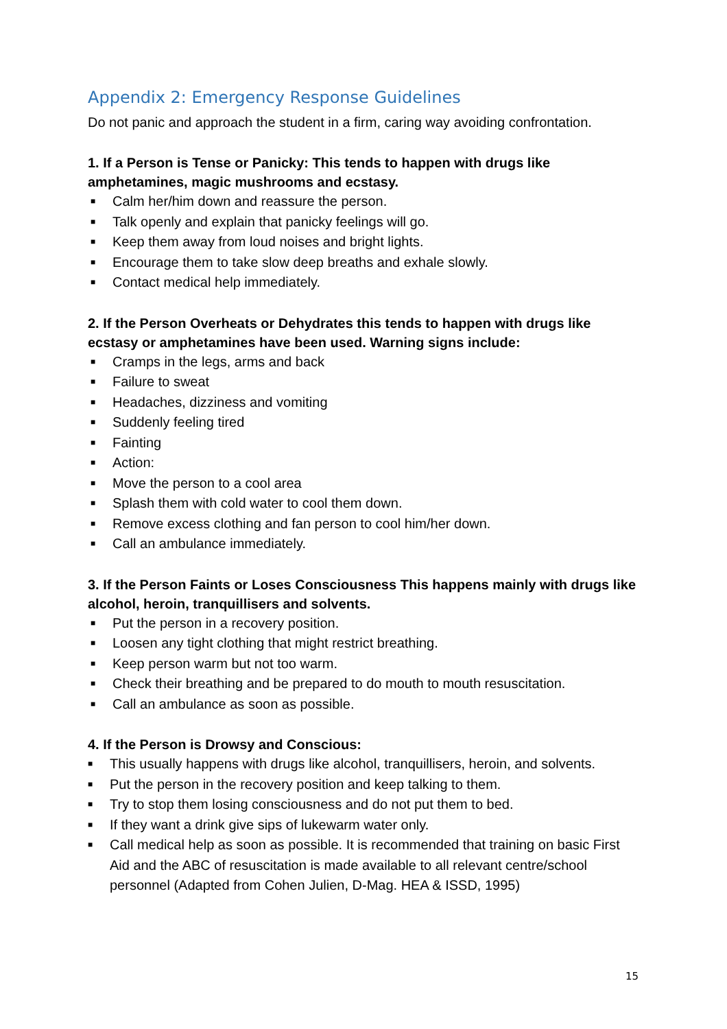Appendix 2: Emergency Response Guidelines
Do not panic and approach the student in a firm, caring way avoiding confrontation.
1. If a Person is Tense or Panicky: This tends to happen with drugs like amphetamines, magic mushrooms and ecstasy.
■ Calm her/him down and reassure the person.
■ Talk openly and explain that panicky feelings will go.
■ Keep them away from loud noises and bright lights.
■ Encourage them to take slow deep breaths and exhale slowly.
■ Contact medical help immediately.
2. If the Person Overheats or Dehydrates this tends to happen with drugs like ecstasy or amphetamines have been used. Warning signs include:
■ Cramps in the legs, arms and back
■ Failure to sweat
■ Headaches, dizziness and vomiting
■ Suddenly feeling tired
■ Fainting
■ Action:
■ Move the person to a cool area
■ Splash them with cold water to cool them down.
■ Remove excess clothing and fan person to cool him/her down.
■ Call an ambulance immediately.
3. If the Person Faints or Loses Consciousness This happens mainly with drugs like alcohol, heroin, tranquillisers and solvents.
■ Put the person in a recovery position.
■ Loosen any tight clothing that might restrict breathing.
■ Keep person warm but not too warm.
■ Check their breathing and be prepared to do mouth to mouth resuscitation.
■ Call an ambulance as soon as possible.
4. If the Person is Drowsy and Conscious:
■ This usually happens with drugs like alcohol, tranquillisers, heroin, and solvents.
■ Put the person in the recovery position and keep talking to them.
■ Try to stop them losing consciousness and do not put them to bed.
■ If they want a drink give sips of lukewarm water only.
■ Call medical help as soon as possible. It is recommended that training on basic First Aid and the ABC of resuscitation is made available to all relevant centre/school personnel (Adapted from Cohen Julien, D-Mag. HEA & ISSD, 1995)
15